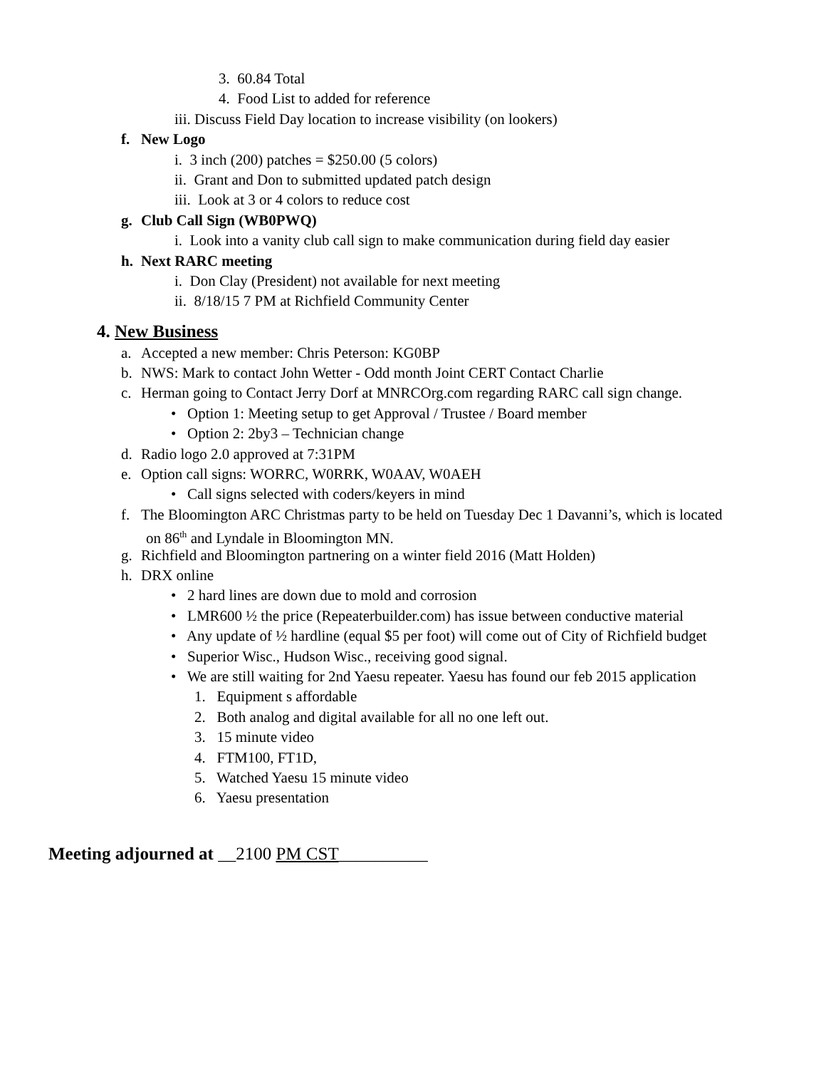3. 60.84 Total
4. Food List to added for reference
iii. Discuss Field Day location to increase visibility (on lookers)
f. New Logo
i. 3 inch (200) patches = $250.00 (5 colors)
ii. Grant and Don to submitted updated patch design
iii. Look at 3 or 4 colors to reduce cost
g. Club Call Sign (WB0PWQ)
i. Look into a vanity club call sign to make communication during field day easier
h. Next RARC meeting
i. Don Clay (President) not available for next meeting
ii. 8/18/15 7 PM at Richfield Community Center
4. New Business
a. Accepted a new member: Chris Peterson: KG0BP
b. NWS: Mark to contact John Wetter - Odd month Joint CERT Contact Charlie
c. Herman going to Contact Jerry Dorf at MNRCOrg.com regarding RARC call sign change.
• Option 1: Meeting setup to get Approval / Trustee / Board member
• Option 2: 2by3 – Technician change
d. Radio logo 2.0 approved at 7:31PM
e. Option call signs: WORRC, W0RRK, W0AAV, W0AEH
• Call signs selected with coders/keyers in mind
f. The Bloomington ARC Christmas party to be held on Tuesday Dec 1 Davanni’s, which is located
on 86<sup>th</sup> and Lyndale in Bloomington MN.
g. Richfield and Bloomington partnering on a winter field 2016 (Matt Holden)
h. DRX online
• 2 hard lines are down due to mold and corrosion
• LMR600 ½ the price (Repeaterbuilder.com) has issue between conductive material
• Any update of ½ hardline (equal $5 per foot) will come out of City of Richfield budget
• Superior Wisc., Hudson Wisc., receiving good signal.
• We are still waiting for 2nd Yaesu repeater. Yaesu has found our feb 2015 application
1. Equipment s affordable
2. Both analog and digital available for all no one left out.
3. 15 minute video
4. FTM100, FT1D,
5. Watched Yaesu 15 minute video
6. Yaesu presentation
Meeting adjourned at __2100 PM CST__________